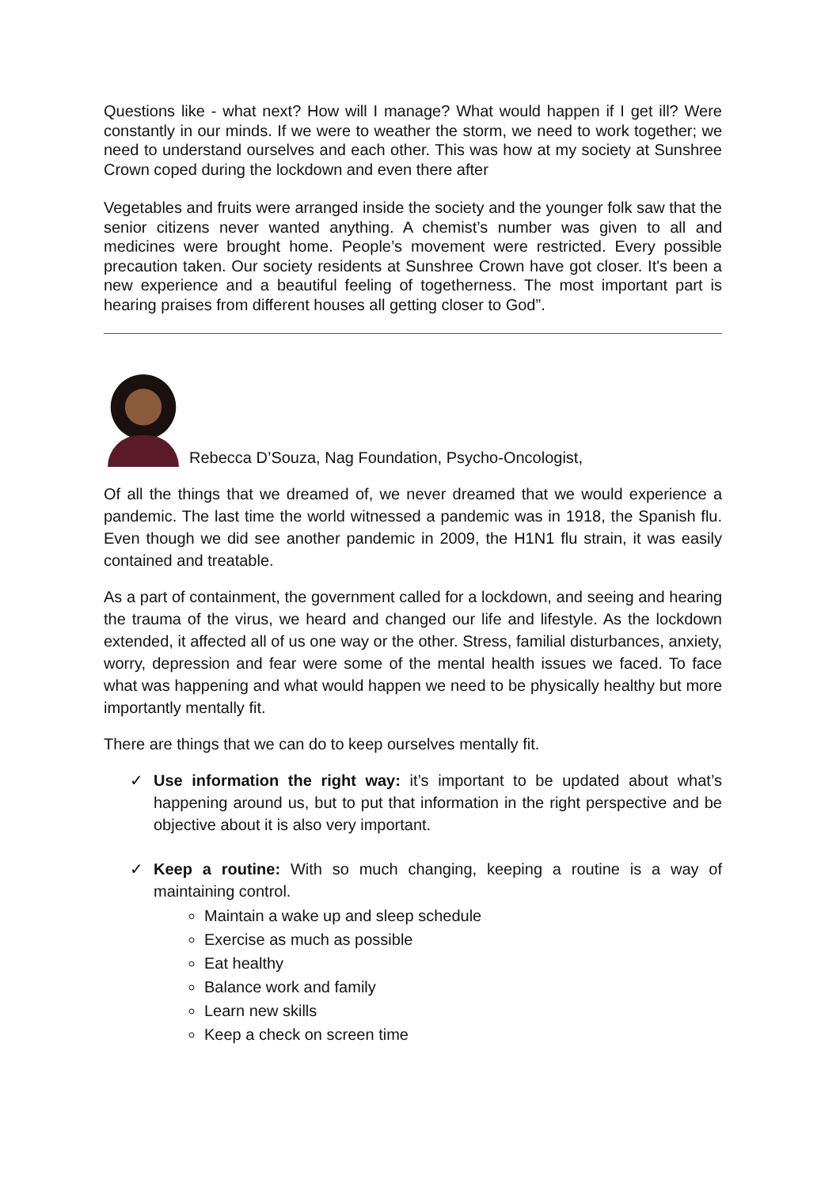Questions like - what next? How will I manage? What would happen if I get ill? Were constantly in our minds. If we were to weather the storm, we need to work together; we need to understand ourselves and each other. This was how at my society at Sunshree Crown coped during the lockdown and even there after
Vegetables and fruits were arranged inside the society and the younger folk saw that the senior citizens never wanted anything. A chemist’s number was given to all and medicines were brought home. People’s movement were restricted. Every possible precaution taken. Our society residents at Sunshree Crown have got closer. It's been a new experience and a beautiful feeling of togetherness. The most important part is hearing praises from different houses all getting closer to God”.
Rebecca D’Souza, Nag Foundation, Psycho-Oncologist,
Of all the things that we dreamed of, we never dreamed that we would experience a pandemic. The last time the world witnessed a pandemic was in 1918, the Spanish flu. Even though we did see another pandemic in 2009, the H1N1 flu strain, it was easily contained and treatable.
As a part of containment, the government called for a lockdown, and seeing and hearing the trauma of the virus, we heard and changed our life and lifestyle. As the lockdown extended, it affected all of us one way or the other. Stress, familial disturbances, anxiety, worry, depression and fear were some of the mental health issues we faced. To face what was happening and what would happen we need to be physically healthy but more importantly mentally fit.
There are things that we can do to keep ourselves mentally fit.
✓ Use information the right way: it’s important to be updated about what’s happening around us, but to put that information in the right perspective and be objective about it is also very important.
✓ Keep a routine: With so much changing, keeping a routine is a way of maintaining control.
Maintain a wake up and sleep schedule
Exercise as much as possible
Eat healthy
Balance work and family
Learn new skills
Keep a check on screen time